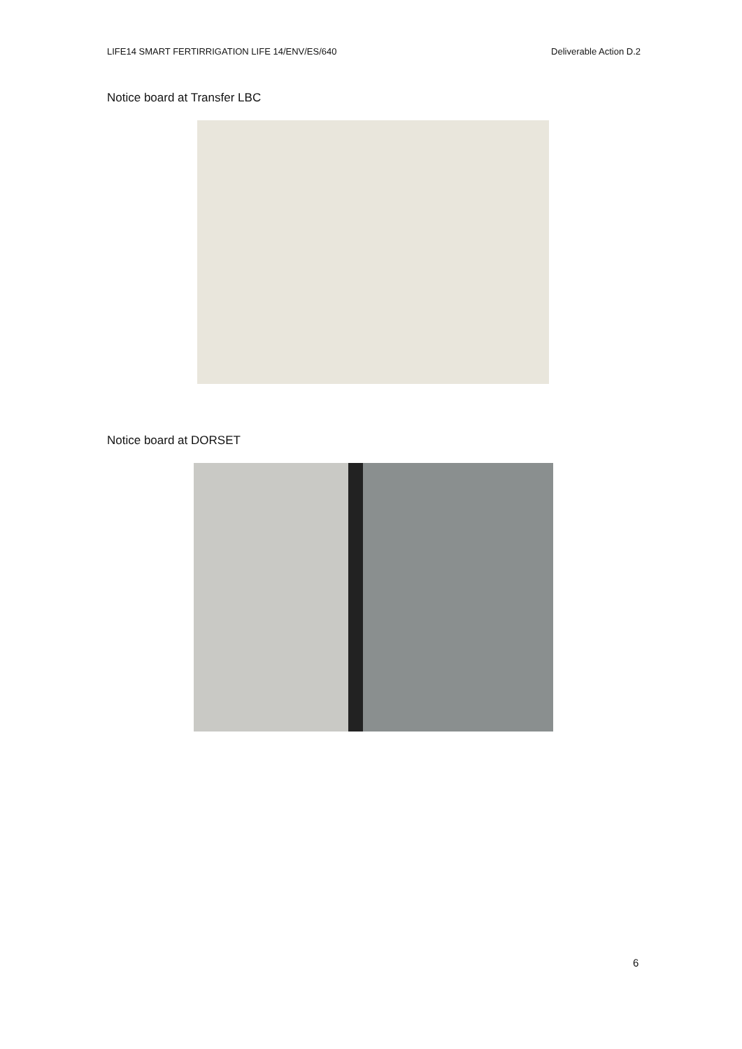LIFE14 SMART FERTIRRIGATION LIFE 14/ENV/ES/640 Deliverable Action D.2
Notice board at Transfer LBC
Notice board at DORSET
6